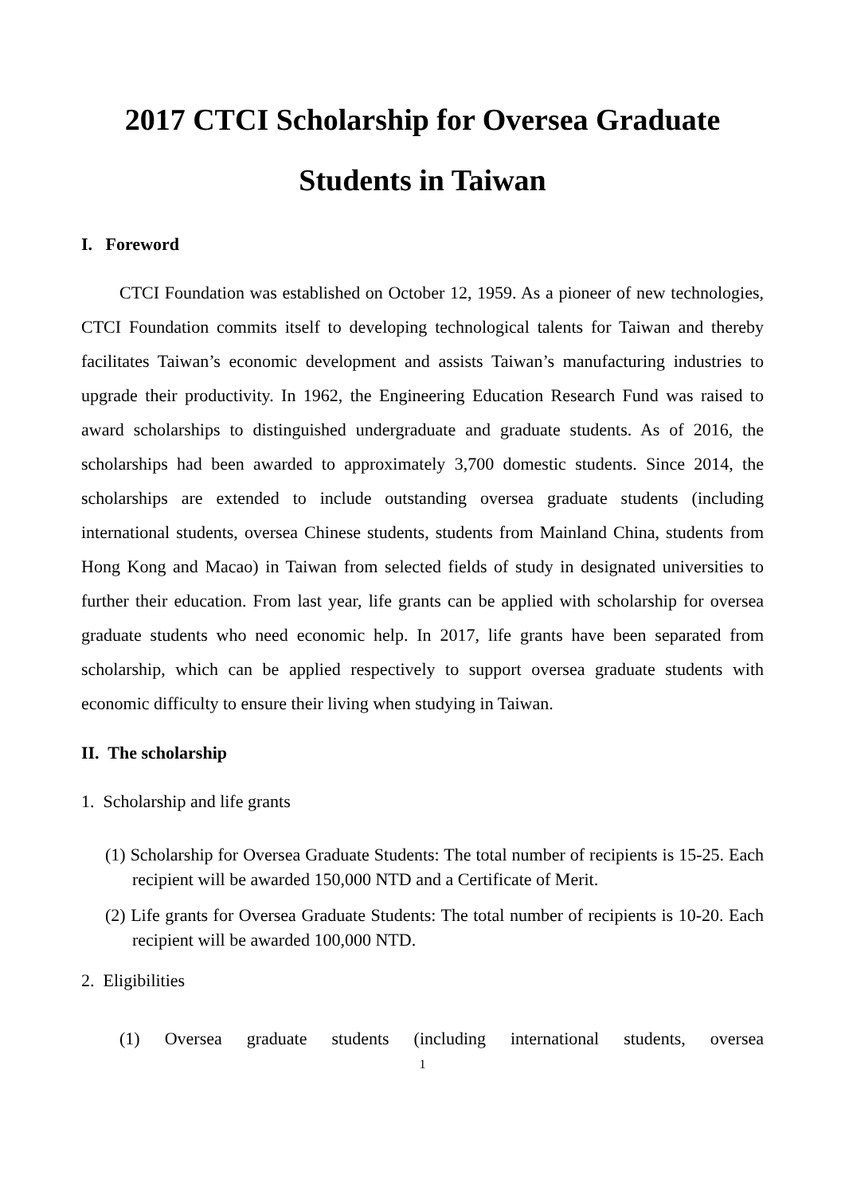2017 CTCI Scholarship for Oversea Graduate Students in Taiwan
I. Foreword
CTCI Foundation was established on October 12, 1959. As a pioneer of new technologies, CTCI Foundation commits itself to developing technological talents for Taiwan and thereby facilitates Taiwan’s economic development and assists Taiwan’s manufacturing industries to upgrade their productivity. In 1962, the Engineering Education Research Fund was raised to award scholarships to distinguished undergraduate and graduate students. As of 2016, the scholarships had been awarded to approximately 3,700 domestic students. Since 2014, the scholarships are extended to include outstanding oversea graduate students (including international students, oversea Chinese students, students from Mainland China, students from Hong Kong and Macao) in Taiwan from selected fields of study in designated universities to further their education. From last year, life grants can be applied with scholarship for oversea graduate students who need economic help. In 2017, life grants have been separated from scholarship, which can be applied respectively to support oversea graduate students with economic difficulty to ensure their living when studying in Taiwan.
II. The scholarship
1. Scholarship and life grants
(1) Scholarship for Oversea Graduate Students: The total number of recipients is 15-25. Each recipient will be awarded 150,000 NTD and a Certificate of Merit.
(2) Life grants for Oversea Graduate Students: The total number of recipients is 10-20. Each recipient will be awarded 100,000 NTD.
2. Eligibilities
(1) Oversea graduate students (including international students, oversea
1